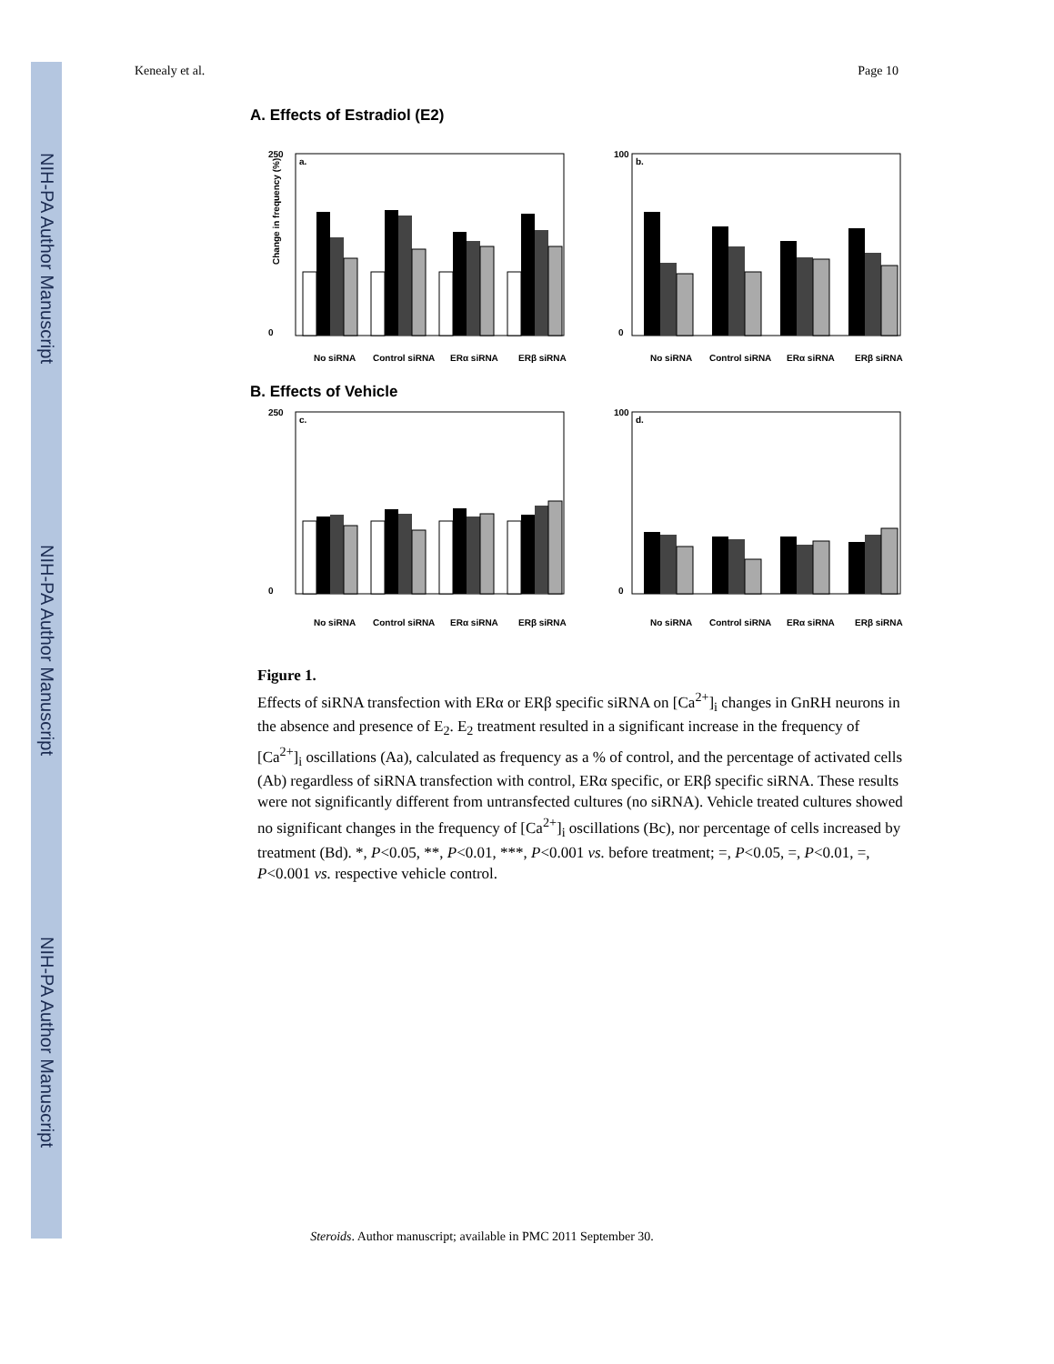NIH-PA Author Manuscript
NIH-PA Author Manuscript
NIH-PA Author Manuscript
Kenealy et al. Page 10
A. Effects of Estradiol (E2)
a.
Change in frequency (%)
250
0
No siRNA
Control siRNA
ERα siRNA
ERβ siRNA
b.
100
0
No siRNA
Control siRNA
ERα siRNA
ERβ siRNA
B. Effects of Vehicle
c.
250
0
No siRNA
Control siRNA
ERα siRNA
ERβ siRNA
d.
100
0
No siRNA
Control siRNA
ERα siRNA
ERβ siRNA
Figure 1.
Effects of siRNA transfection with ERα or ERβ specific siRNA on [Ca<sup>2+</sup>]<sub>i</sub> changes in GnRH neurons in the absence and presence of E<sub>2</sub>. E<sub>2</sub> treatment resulted in a significant increase in the frequency of [Ca<sup>2+</sup>]<sub>i</sub> oscillations (Aa), calculated as frequency as a % of control, and the percentage of activated cells (Ab) regardless of siRNA transfection with control, ERα specific, or ERβ specific siRNA. These results were not significantly different from untransfected cultures (no siRNA). Vehicle treated cultures showed no significant changes in the frequency of [Ca<sup>2+</sup>]<sub>i</sub> oscillations (Bc), nor percentage of cells increased by treatment (Bd). *, P<0.05, **, P<0.01, ***, P<0.001 vs. before treatment; =, P<0.05, =, P<0.01, =, P<0.001 vs. respective vehicle control.
Steroids. Author manuscript; available in PMC 2011 September 30.